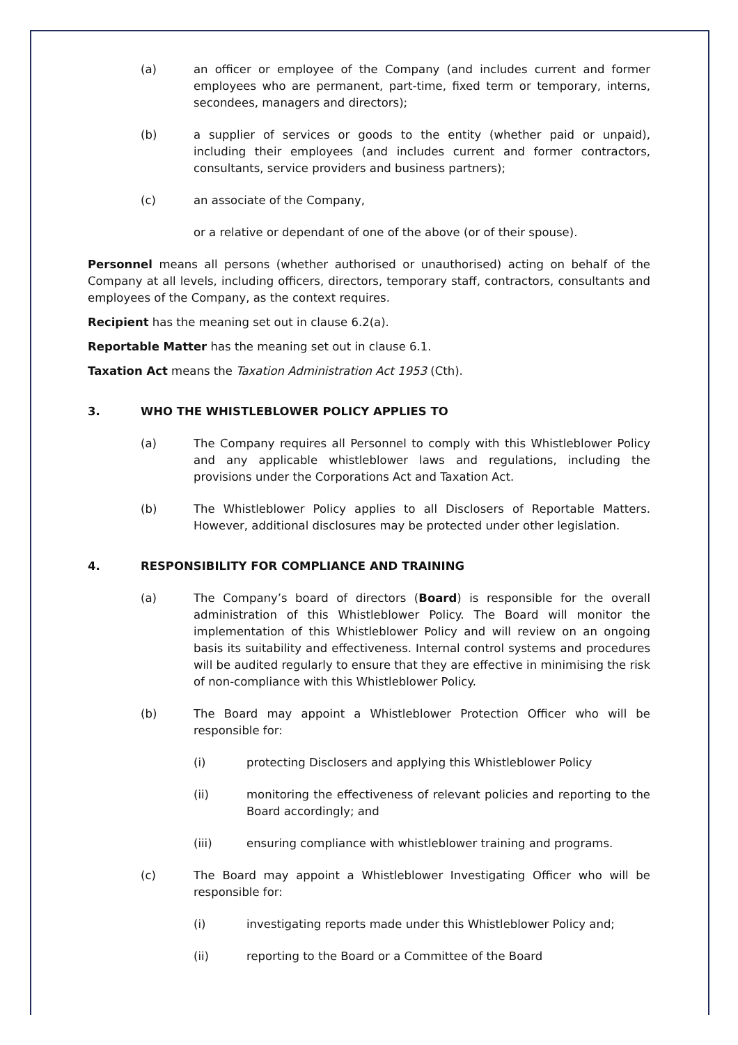(a) an officer or employee of the Company (and includes current and former employees who are permanent, part-time, fixed term or temporary, interns, secondees, managers and directors);
(b) a supplier of services or goods to the entity (whether paid or unpaid), including their employees (and includes current and former contractors, consultants, service providers and business partners);
(c) an associate of the Company,
or a relative or dependant of one of the above (or of their spouse).
Personnel means all persons (whether authorised or unauthorised) acting on behalf of the Company at all levels, including officers, directors, temporary staff, contractors, consultants and employees of the Company, as the context requires.
Recipient has the meaning set out in clause 6.2(a).
Reportable Matter has the meaning set out in clause 6.1.
Taxation Act means the Taxation Administration Act 1953 (Cth).
3. WHO THE WHISTLEBLOWER POLICY APPLIES TO
(a) The Company requires all Personnel to comply with this Whistleblower Policy and any applicable whistleblower laws and regulations, including the provisions under the Corporations Act and Taxation Act.
(b) The Whistleblower Policy applies to all Disclosers of Reportable Matters. However, additional disclosures may be protected under other legislation.
4. RESPONSIBILITY FOR COMPLIANCE AND TRAINING
(a) The Company’s board of directors (Board) is responsible for the overall administration of this Whistleblower Policy. The Board will monitor the implementation of this Whistleblower Policy and will review on an ongoing basis its suitability and effectiveness. Internal control systems and procedures will be audited regularly to ensure that they are effective in minimising the risk of non-compliance with this Whistleblower Policy.
(b) The Board may appoint a Whistleblower Protection Officer who will be responsible for:
(i) protecting Disclosers and applying this Whistleblower Policy
(ii) monitoring the effectiveness of relevant policies and reporting to the Board accordingly; and
(iii) ensuring compliance with whistleblower training and programs.
(c) The Board may appoint a Whistleblower Investigating Officer who will be responsible for:
(i) investigating reports made under this Whistleblower Policy and;
(ii) reporting to the Board or a Committee of the Board